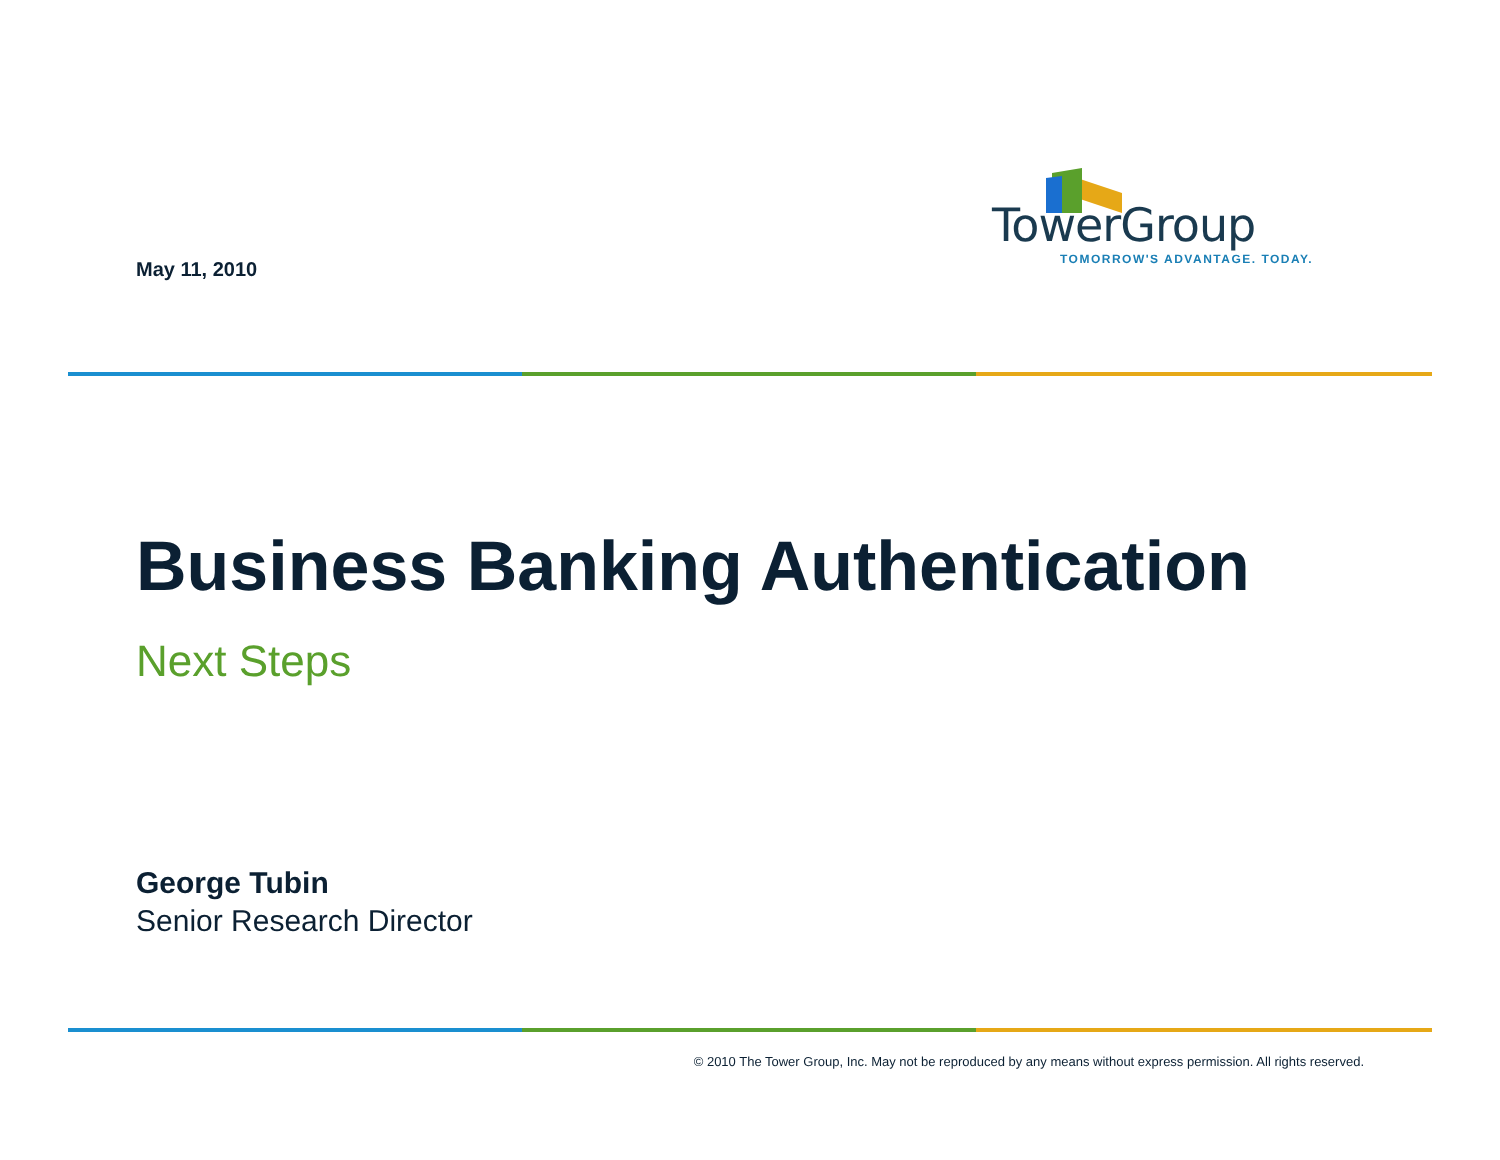May 11, 2010
TowerGroup
TOMORROW'S ADVANTAGE. TODAY.
Business Banking Authentication
Next Steps
George Tubin
Senior Research Director
© 2010 The Tower Group, Inc. May not be reproduced by any means without express permission. All rights reserved.